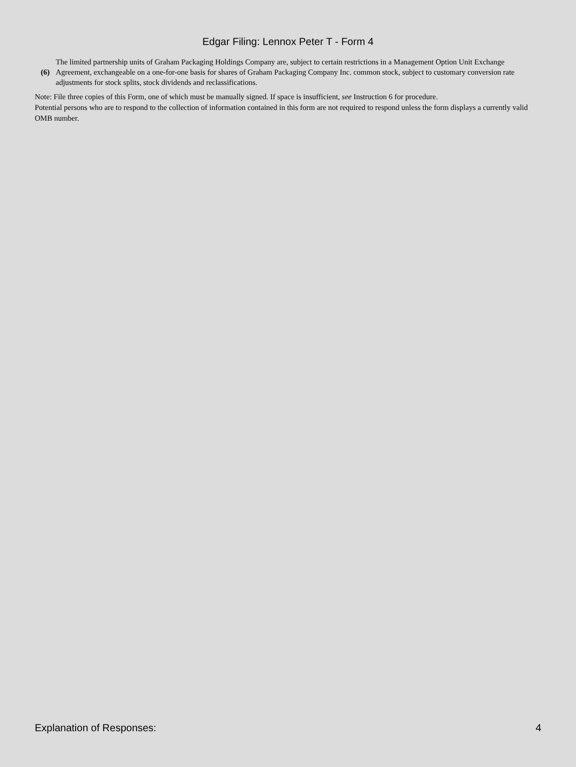Edgar Filing: Lennox Peter T - Form 4
(6) The limited partnership units of Graham Packaging Holdings Company are, subject to certain restrictions in a Management Option Unit Exchange Agreement, exchangeable on a one-for-one basis for shares of Graham Packaging Company Inc. common stock, subject to customary conversion rate adjustments for stock splits, stock dividends and reclassifications.
Note: File three copies of this Form, one of which must be manually signed. If space is insufficient, see Instruction 6 for procedure.
Potential persons who are to respond to the collection of information contained in this form are not required to respond unless the form displays a currently valid OMB number.
Explanation of Responses: 4